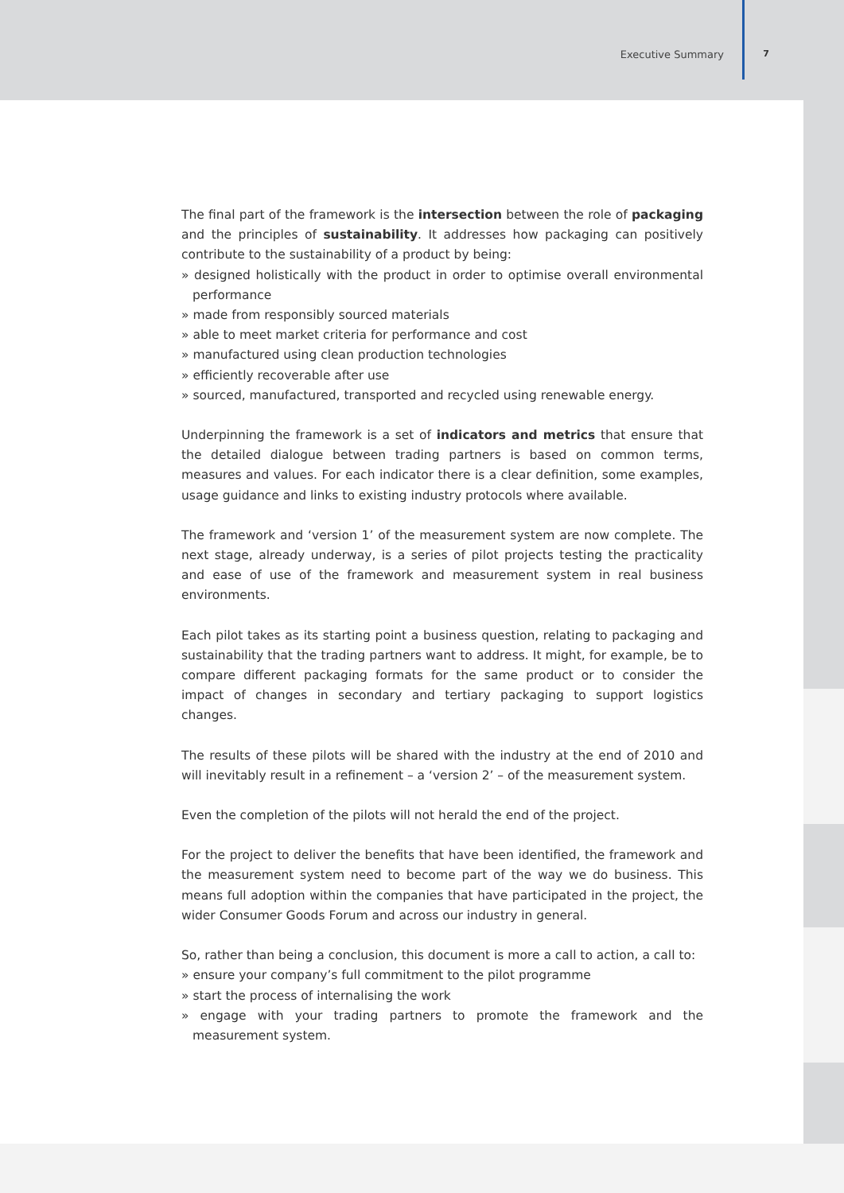Executive Summary 7
The final part of the framework is the intersection between the role of packaging and the principles of sustainability. It addresses how packaging can positively contribute to the sustainability of a product by being:
» designed holistically with the product in order to optimise overall environmental performance
» made from responsibly sourced materials
» able to meet market criteria for performance and cost
» manufactured using clean production technologies
» efficiently recoverable after use
» sourced, manufactured, transported and recycled using renewable energy.
Underpinning the framework is a set of indicators and metrics that ensure that the detailed dialogue between trading partners is based on common terms, measures and values. For each indicator there is a clear definition, some examples, usage guidance and links to existing industry protocols where available.
The framework and ‘version 1’ of the measurement system are now complete. The next stage, already underway, is a series of pilot projects testing the practicality and ease of use of the framework and measurement system in real business environments.
Each pilot takes as its starting point a business question, relating to packaging and sustainability that the trading partners want to address. It might, for example, be to compare different packaging formats for the same product or to consider the impact of changes in secondary and tertiary packaging to support logistics changes.
The results of these pilots will be shared with the industry at the end of 2010 and will inevitably result in a refinement – a ‘version 2’ – of the measurement system.
Even the completion of the pilots will not herald the end of the project.
For the project to deliver the benefits that have been identified, the framework and the measurement system need to become part of the way we do business. This means full adoption within the companies that have participated in the project, the wider Consumer Goods Forum and across our industry in general.
So, rather than being a conclusion, this document is more a call to action, a call to:
» ensure your company’s full commitment to the pilot programme
» start the process of internalising the work
» engage with your trading partners to promote the framework and the measurement system.